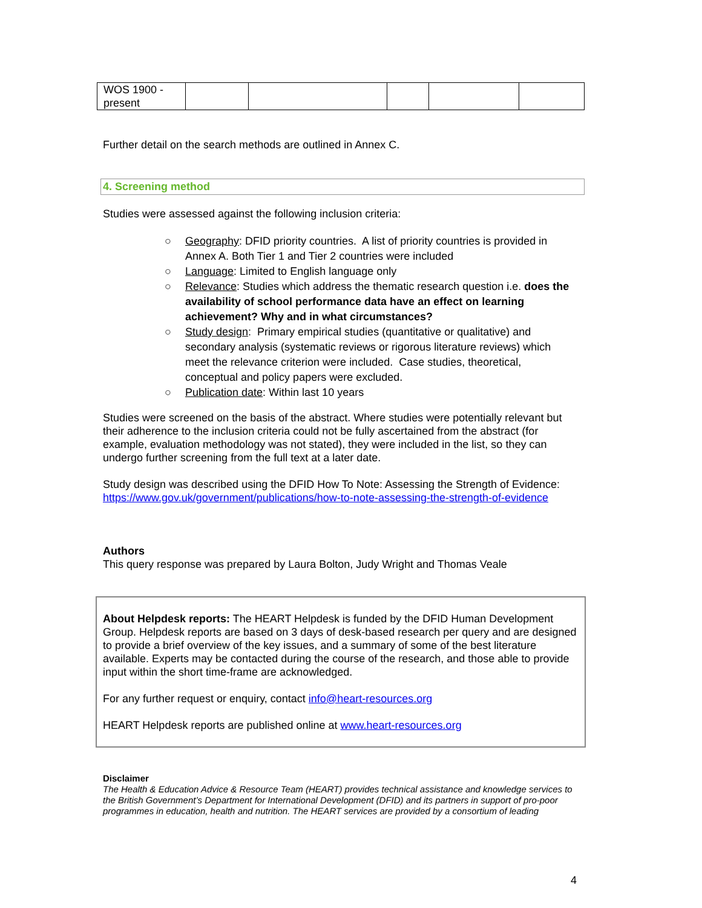| WOS 1900 - present | | | | | |
Further detail on the search methods are outlined in Annex C.
4. Screening method
Studies were assessed against the following inclusion criteria:
○ Geography: DFID priority countries. A list of priority countries is provided in Annex A. Both Tier 1 and Tier 2 countries were included
○ Language: Limited to English language only
○ Relevance: Studies which address the thematic research question i.e. does the availability of school performance data have an effect on learning achievement? Why and in what circumstances?
○ Study design: Primary empirical studies (quantitative or qualitative) and secondary analysis (systematic reviews or rigorous literature reviews) which meet the relevance criterion were included. Case studies, theoretical, conceptual and policy papers were excluded.
○ Publication date: Within last 10 years
Studies were screened on the basis of the abstract. Where studies were potentially relevant but their adherence to the inclusion criteria could not be fully ascertained from the abstract (for example, evaluation methodology was not stated), they were included in the list, so they can undergo further screening from the full text at a later date.
Study design was described using the DFID How To Note: Assessing the Strength of Evidence:
https://www.gov.uk/government/publications/how-to-note-assessing-the-strength-of-evidence
Authors
This query response was prepared by Laura Bolton, Judy Wright and Thomas Veale
About Helpdesk reports: The HEART Helpdesk is funded by the DFID Human Development Group. Helpdesk reports are based on 3 days of desk-based research per query and are designed to provide a brief overview of the key issues, and a summary of some of the best literature available. Experts may be contacted during the course of the research, and those able to provide input within the short time-frame are acknowledged.
For any further request or enquiry, contact info@heart-resources.org
HEART Helpdesk reports are published online at www.heart-resources.org
Disclaimer
The Health & Education Advice & Resource Team (HEART) provides technical assistance and knowledge services to the British Government’s Department for International Development (DFID) and its partners in support of pro-poor programmes in education, health and nutrition. The HEART services are provided by a consortium of leading
4